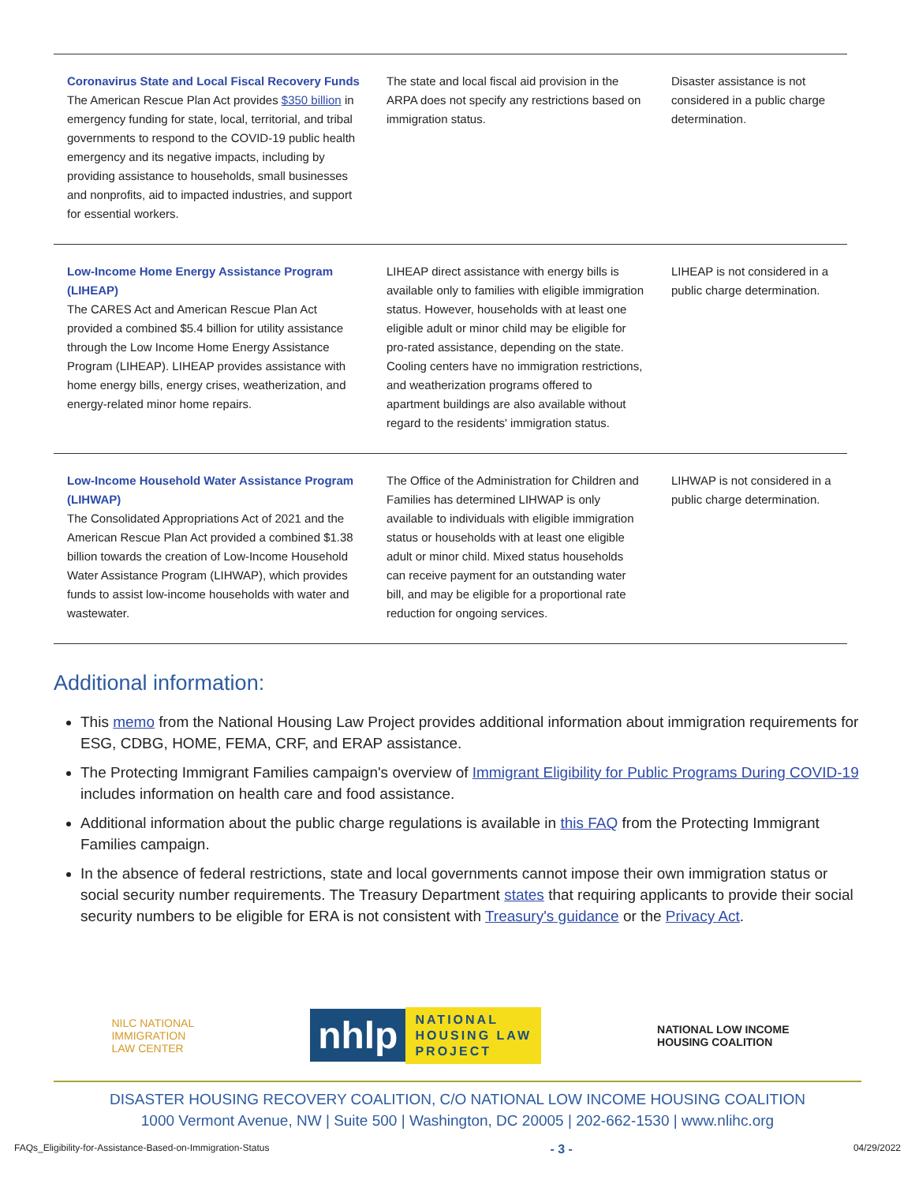| Coronavirus State and Local Fiscal Recovery Funds The American Rescue Plan Act provides $350 billion in emergency funding for state, local, territorial, and tribal governments to respond to the COVID-19 public health emergency and its negative impacts, including by providing assistance to households, small businesses and nonprofits, aid to impacted industries, and support for essential workers. | The state and local fiscal aid provision in the ARPA does not specify any restrictions based on immigration status. | Disaster assistance is not considered in a public charge determination. |
| Low-Income Home Energy Assistance Program (LIHEAP) The CARES Act and American Rescue Plan Act provided a combined $5.4 billion for utility assistance through the Low Income Home Energy Assistance Program (LIHEAP). LIHEAP provides assistance with home energy bills, energy crises, weatherization, and energy-related minor home repairs. | LIHEAP direct assistance with energy bills is available only to families with eligible immigration status. However, households with at least one eligible adult or minor child may be eligible for pro-rated assistance, depending on the state. Cooling centers have no immigration restrictions, and weatherization programs offered to apartment buildings are also available without regard to the residents' immigration status. | LIHEAP is not considered in a public charge determination. |
| Low-Income Household Water Assistance Program (LIHWAP) The Consolidated Appropriations Act of 2021 and the American Rescue Plan Act provided a combined $1.38 billion towards the creation of Low-Income Household Water Assistance Program (LIHWAP), which provides funds to assist low-income households with water and wastewater. | The Office of the Administration for Children and Families has determined LIHWAP is only available to individuals with eligible immigration status or households with at least one eligible adult or minor child. Mixed status households can receive payment for an outstanding water bill, and may be eligible for a proportional rate reduction for ongoing services. | LIHWAP is not considered in a public charge determination. |
Additional information:
This memo from the National Housing Law Project provides additional information about immigration requirements for ESG, CDBG, HOME, FEMA, CRF, and ERAP assistance.
The Protecting Immigrant Families campaign's overview of Immigrant Eligibility for Public Programs During COVID-19 includes information on health care and food assistance.
Additional information about the public charge regulations is available in this FAQ from the Protecting Immigrant Families campaign.
In the absence of federal restrictions, state and local governments cannot impose their own immigration status or social security number requirements. The Treasury Department states that requiring applicants to provide their social security numbers to be eligible for ERA is not consistent with Treasury's guidance or the Privacy Act.
NILC NATIONAL
IMMIGRATION
LAW CENTER
nhlp NATIONAL
HOUSING LAW
PROJECT
NATIONAL LOW INCOME
HOUSING COALITION
DISASTER HOUSING RECOVERY COALITION, C/O NATIONAL LOW INCOME HOUSING COALITION
1000 Vermont Avenue, NW | Suite 500 | Washington, DC 20005 | 202-662-1530 | www.nlihc.org
FAQs_Eligibility-for-Assistance-Based-on-Immigration-Status - 3 - 04/29/2022